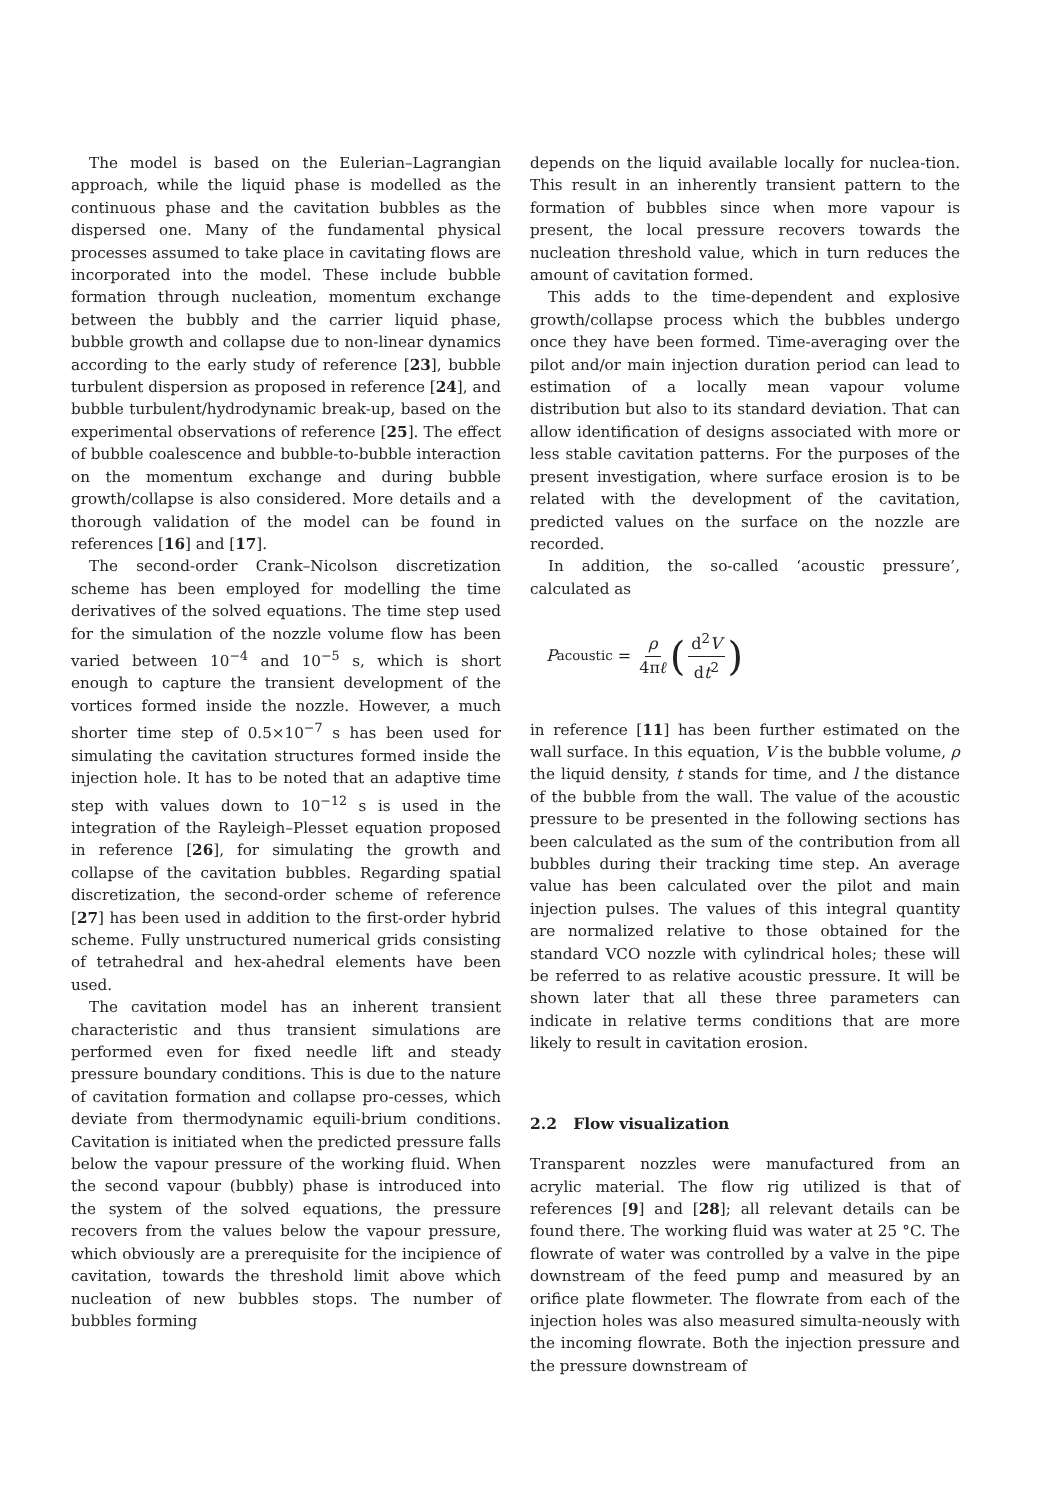The model is based on the Eulerian–Lagrangian approach, while the liquid phase is modelled as the continuous phase and the cavitation bubbles as the dispersed one. Many of the fundamental physical processes assumed to take place in cavitating flows are incorporated into the model. These include bubble formation through nucleation, momentum exchange between the bubbly and the carrier liquid phase, bubble growth and collapse due to non-linear dynamics according to the early study of reference [23], bubble turbulent dispersion as proposed in reference [24], and bubble turbulent/hydrodynamic break-up, based on the experimental observations of reference [25]. The effect of bubble coalescence and bubble-to-bubble interaction on the momentum exchange and during bubble growth/collapse is also considered. More details and a thorough validation of the model can be found in references [16] and [17].
The second-order Crank–Nicolson discretization scheme has been employed for modelling the time derivatives of the solved equations. The time step used for the simulation of the nozzle volume flow has been varied between 10<sup>−4</sup> and 10<sup>−5</sup> s, which is short enough to capture the transient development of the vortices formed inside the nozzle. However, a much shorter time step of 0.5×10<sup>−7</sup> s has been used for simulating the cavitation structures formed inside the injection hole. It has to be noted that an adaptive time step with values down to 10<sup>−12</sup> s is used in the integration of the Rayleigh–Plesset equation proposed in reference [26], for simulating the growth and collapse of the cavitation bubbles. Regarding spatial discretization, the second-order scheme of reference [27] has been used in addition to the first-order hybrid scheme. Fully unstructured numerical grids consisting of tetrahedral and hex-ahedral elements have been used.
The cavitation model has an inherent transient characteristic and thus transient simulations are performed even for fixed needle lift and steady pressure boundary conditions. This is due to the nature of cavitation formation and collapse pro-cesses, which deviate from thermodynamic equili-brium conditions. Cavitation is initiated when the predicted pressure falls below the vapour pressure of the working fluid. When the second vapour (bubbly) phase is introduced into the system of the solved equations, the pressure recovers from the values below the vapour pressure, which obviously are a prerequisite for the incipience of cavitation, towards the threshold limit above which nucleation of new bubbles stops. The number of bubbles forming
depends on the liquid available locally for nuclea-tion. This result in an inherently transient pattern to the formation of bubbles since when more vapour is present, the local pressure recovers towards the nucleation threshold value, which in turn reduces the amount of cavitation formed.
This adds to the time-dependent and explosive growth/collapse process which the bubbles undergo once they have been formed. Time-averaging over the pilot and/or main injection duration period can lead to estimation of a locally mean vapour volume distribution but also to its standard deviation. That can allow identification of designs associated with more or less stable cavitation patterns. For the purposes of the present investigation, where surface erosion is to be related with the development of the cavitation, predicted values on the surface on the nozzle are recorded.
In addition, the so-called ‘acoustic pressure’, calculated as
P<sub>acoustic</sub> = ρ 4πℓ (d<sup>2</sup>V dt<sup>2</sup>)
in reference [11] has been further estimated on the wall surface. In this equation, V is the bubble volume, ρ the liquid density, t stands for time, and l the distance of the bubble from the wall. The value of the acoustic pressure to be presented in the following sections has been calculated as the sum of the contribution from all bubbles during their tracking time step. An average value has been calculated over the pilot and main injection pulses. The values of this integral quantity are normalized relative to those obtained for the standard VCO nozzle with cylindrical holes; these will be referred to as relative acoustic pressure. It will be shown later that all these three parameters can indicate in relative terms conditions that are more likely to result in cavitation erosion.
2.2 Flow visualization
Transparent nozzles were manufactured from an acrylic material. The flow rig utilized is that of references [9] and [28]; all relevant details can be found there. The working fluid was water at 25 °C. The flowrate of water was controlled by a valve in the pipe downstream of the feed pump and measured by an orifice plate flowmeter. The flowrate from each of the injection holes was also measured simulta-neously with the incoming flowrate. Both the injection pressure and the pressure downstream of